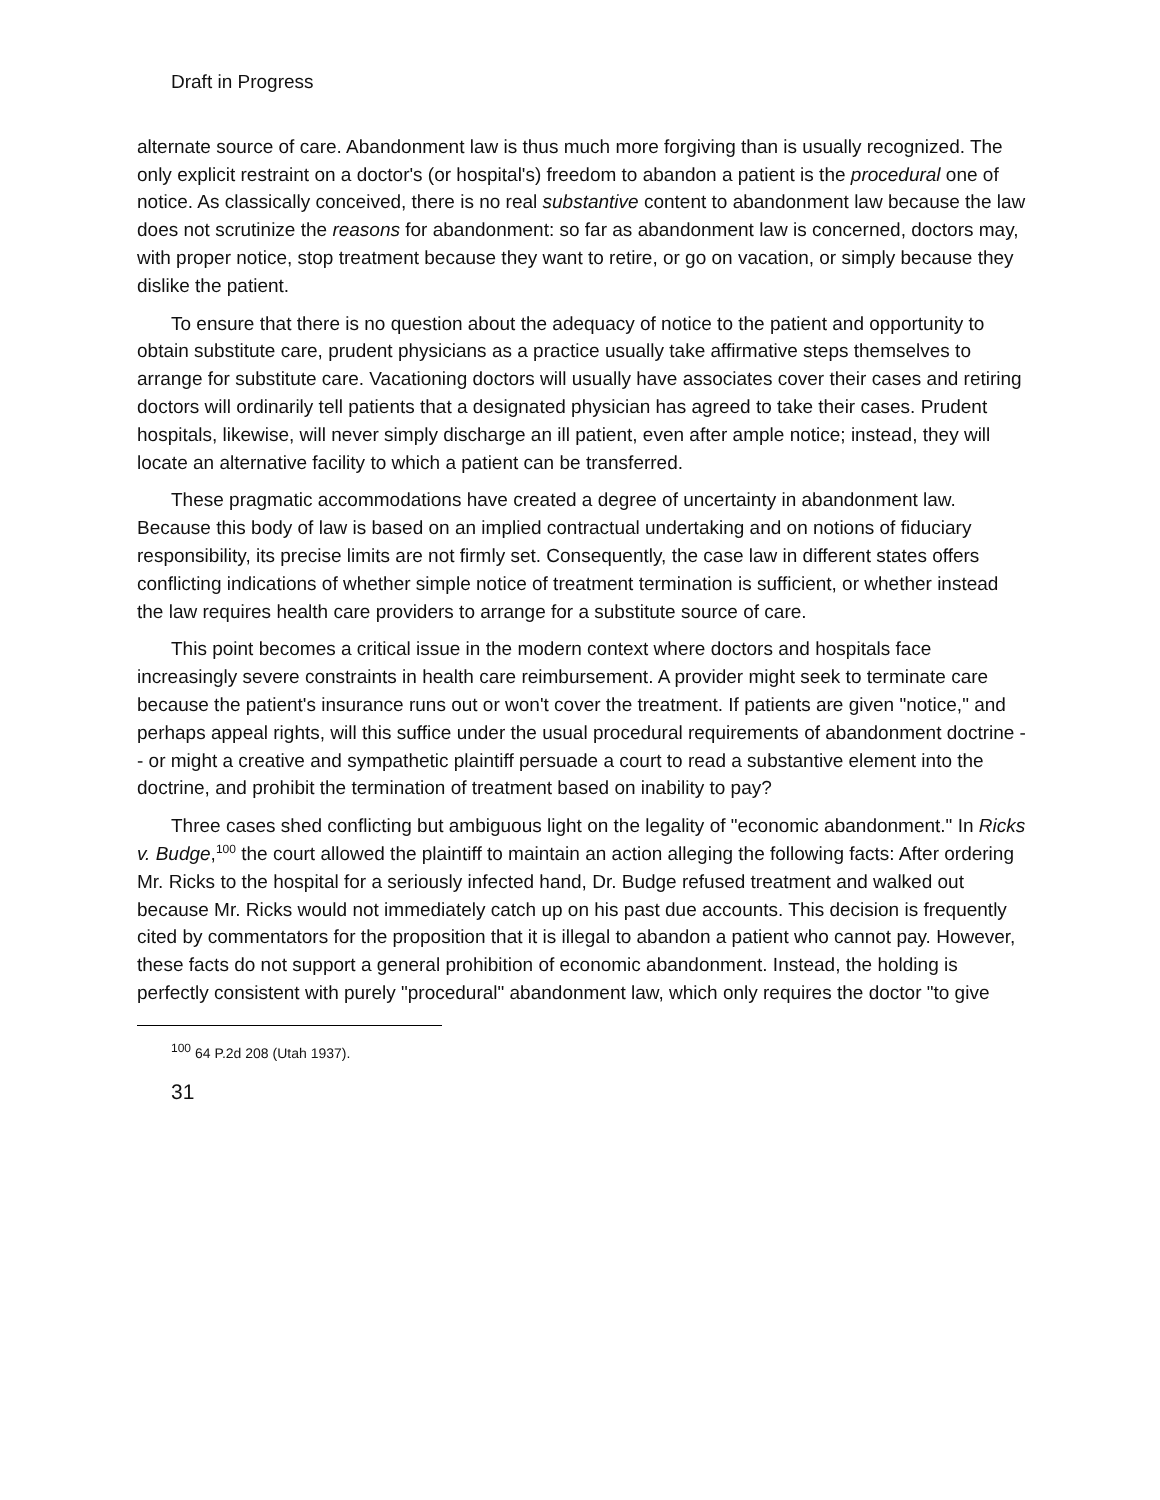Draft in Progress
alternate source of care. Abandonment law is thus much more forgiving than is usually recognized. The only explicit restraint on a doctor's (or hospital's) freedom to abandon a patient is the procedural one of notice. As classically conceived, there is no real substantive content to abandonment law because the law does not scrutinize the reasons for abandonment: so far as abandonment law is concerned, doctors may, with proper notice, stop treatment because they want to retire, or go on vacation, or simply because they dislike the patient.
To ensure that there is no question about the adequacy of notice to the patient and opportunity to obtain substitute care, prudent physicians as a practice usually take affirmative steps themselves to arrange for substitute care. Vacationing doctors will usually have associates cover their cases and retiring doctors will ordinarily tell patients that a designated physician has agreed to take their cases. Prudent hospitals, likewise, will never simply discharge an ill patient, even after ample notice; instead, they will locate an alternative facility to which a patient can be transferred.
These pragmatic accommodations have created a degree of uncertainty in abandonment law. Because this body of law is based on an implied contractual undertaking and on notions of fiduciary responsibility, its precise limits are not firmly set. Consequently, the case law in different states offers conflicting indications of whether simple notice of treatment termination is sufficient, or whether instead the law requires health care providers to arrange for a substitute source of care.
This point becomes a critical issue in the modern context where doctors and hospitals face increasingly severe constraints in health care reimbursement. A provider might seek to terminate care because the patient's insurance runs out or won't cover the treatment. If patients are given "notice," and perhaps appeal rights, will this suffice under the usual procedural requirements of abandonment doctrine -- or might a creative and sympathetic plaintiff persuade a court to read a substantive element into the doctrine, and prohibit the termination of treatment based on inability to pay?
Three cases shed conflicting but ambiguous light on the legality of "economic abandonment." In Ricks v. Budge,<sup>100</sup> the court allowed the plaintiff to maintain an action alleging the following facts: After ordering Mr. Ricks to the hospital for a seriously infected hand, Dr. Budge refused treatment and walked out because Mr. Ricks would not immediately catch up on his past due accounts. This decision is frequently cited by commentators for the proposition that it is illegal to abandon a patient who cannot pay. However, these facts do not support a general prohibition of economic abandonment. Instead, the holding is perfectly consistent with purely "procedural" abandonment law, which only requires the doctor "to give
<sup>100</sup> 64 P.2d 208 (Utah 1937).
31